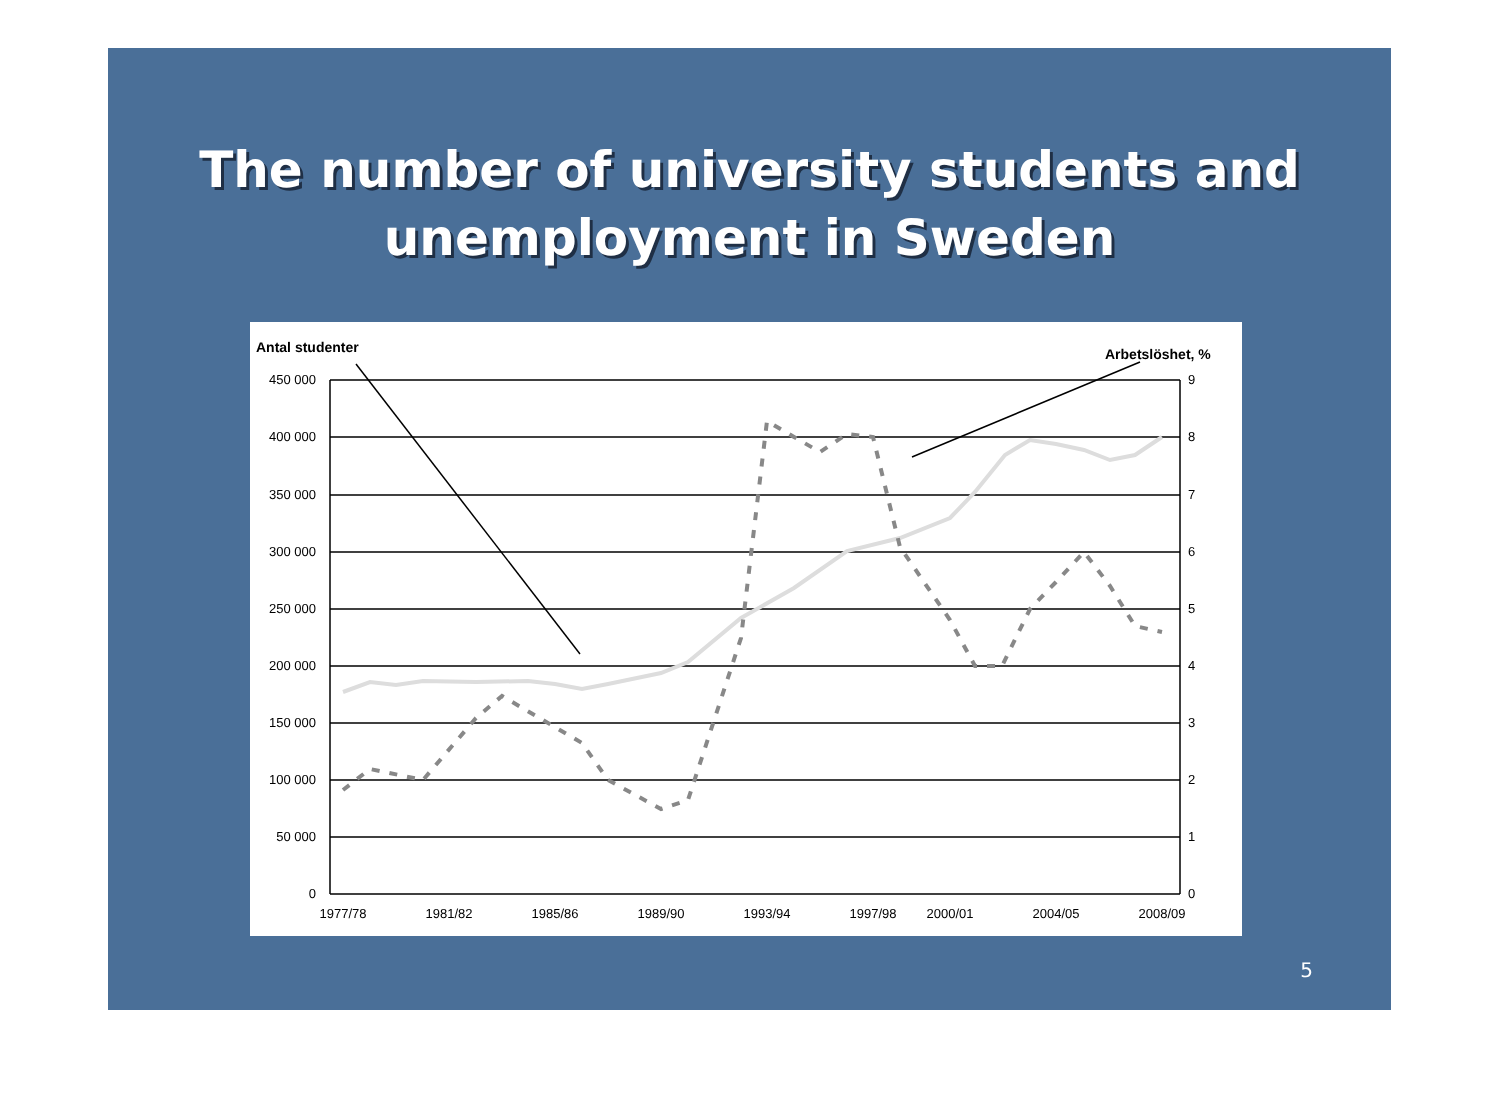The number of university students and
unemployment in Sweden
Antal studenter
Arbetslöshet, %
450 000
400 000
350 000
300 000
250 000
200 000
150 000
100 000
50 000
0
9
8
7
6
5
4
3
2
1
0
1977/78
1981/82
1985/86
1989/90
1993/94
1997/98
2000/01
2004/05
2008/09
5